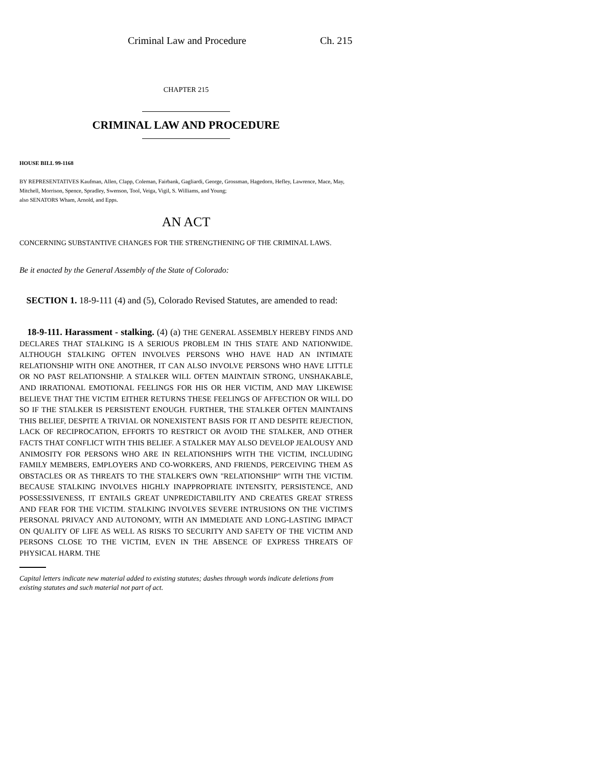Criminal Law and Procedure Ch. 215
CHAPTER 215
CRIMINAL LAW AND PROCEDURE
HOUSE BILL 99-1168
BY REPRESENTATIVES Kaufman, Allen, Clapp, Coleman, Fairbank, Gagliardi, George, Grossman, Hagedorn, Hefley, Lawrence, Mace, May, Mitchell, Morrison, Spence, Spradley, Swenson, Tool, Veiga, Vigil, S. Williams, and Young;
also SENATORS Wham, Arnold, and Epps.
AN ACT
CONCERNING SUBSTANTIVE CHANGES FOR THE STRENGTHENING OF THE CRIMINAL LAWS.
Be it enacted by the General Assembly of the State of Colorado:
SECTION 1. 18-9-111 (4) and (5), Colorado Revised Statutes, are amended to read:
18-9-111. Harassment - stalking. (4) (a) THE GENERAL ASSEMBLY HEREBY FINDS AND DECLARES THAT STALKING IS A SERIOUS PROBLEM IN THIS STATE AND NATIONWIDE. ALTHOUGH STALKING OFTEN INVOLVES PERSONS WHO HAVE HAD AN INTIMATE RELATIONSHIP WITH ONE ANOTHER, IT CAN ALSO INVOLVE PERSONS WHO HAVE LITTLE OR NO PAST RELATIONSHIP. A STALKER WILL OFTEN MAINTAIN STRONG, UNSHAKABLE, AND IRRATIONAL EMOTIONAL FEELINGS FOR HIS OR HER VICTIM, AND MAY LIKEWISE BELIEVE THAT THE VICTIM EITHER RETURNS THESE FEELINGS OF AFFECTION OR WILL DO SO IF THE STALKER IS PERSISTENT ENOUGH. FURTHER, THE STALKER OFTEN MAINTAINS THIS BELIEF, DESPITE A TRIVIAL OR NONEXISTENT BASIS FOR IT AND DESPITE REJECTION, LACK OF RECIPROCATION, EFFORTS TO RESTRICT OR AVOID THE STALKER, AND OTHER FACTS THAT CONFLICT WITH THIS BELIEF. A STALKER MAY ALSO DEVELOP JEALOUSY AND ANIMOSITY FOR PERSONS WHO ARE IN RELATIONSHIPS WITH THE VICTIM, INCLUDING FAMILY MEMBERS, EMPLOYERS AND CO-WORKERS, AND FRIENDS, PERCEIVING THEM AS OBSTACLES OR AS THREATS TO THE STALKER'S OWN "RELATIONSHIP" WITH THE VICTIM. BECAUSE STALKING INVOLVES HIGHLY INAPPROPRIATE INTENSITY, PERSISTENCE, AND POSSESSIVENESS, IT ENTAILS GREAT UNPREDICTABILITY AND CREATES GREAT STRESS AND FEAR FOR THE VICTIM. STALKING INVOLVES SEVERE INTRUSIONS ON THE VICTIM'S PERSONAL PRIVACY AND AUTONOMY, WITH AN IMMEDIATE AND LONG-LASTING IMPACT ON QUALITY OF LIFE AS WELL AS RISKS TO SECURITY AND SAFETY OF THE VICTIM AND PERSONS CLOSE TO THE VICTIM, EVEN IN THE ABSENCE OF EXPRESS THREATS OF PHYSICAL HARM. THE
Capital letters indicate new material added to existing statutes; dashes through words indicate deletions from existing statutes and such material not part of act.